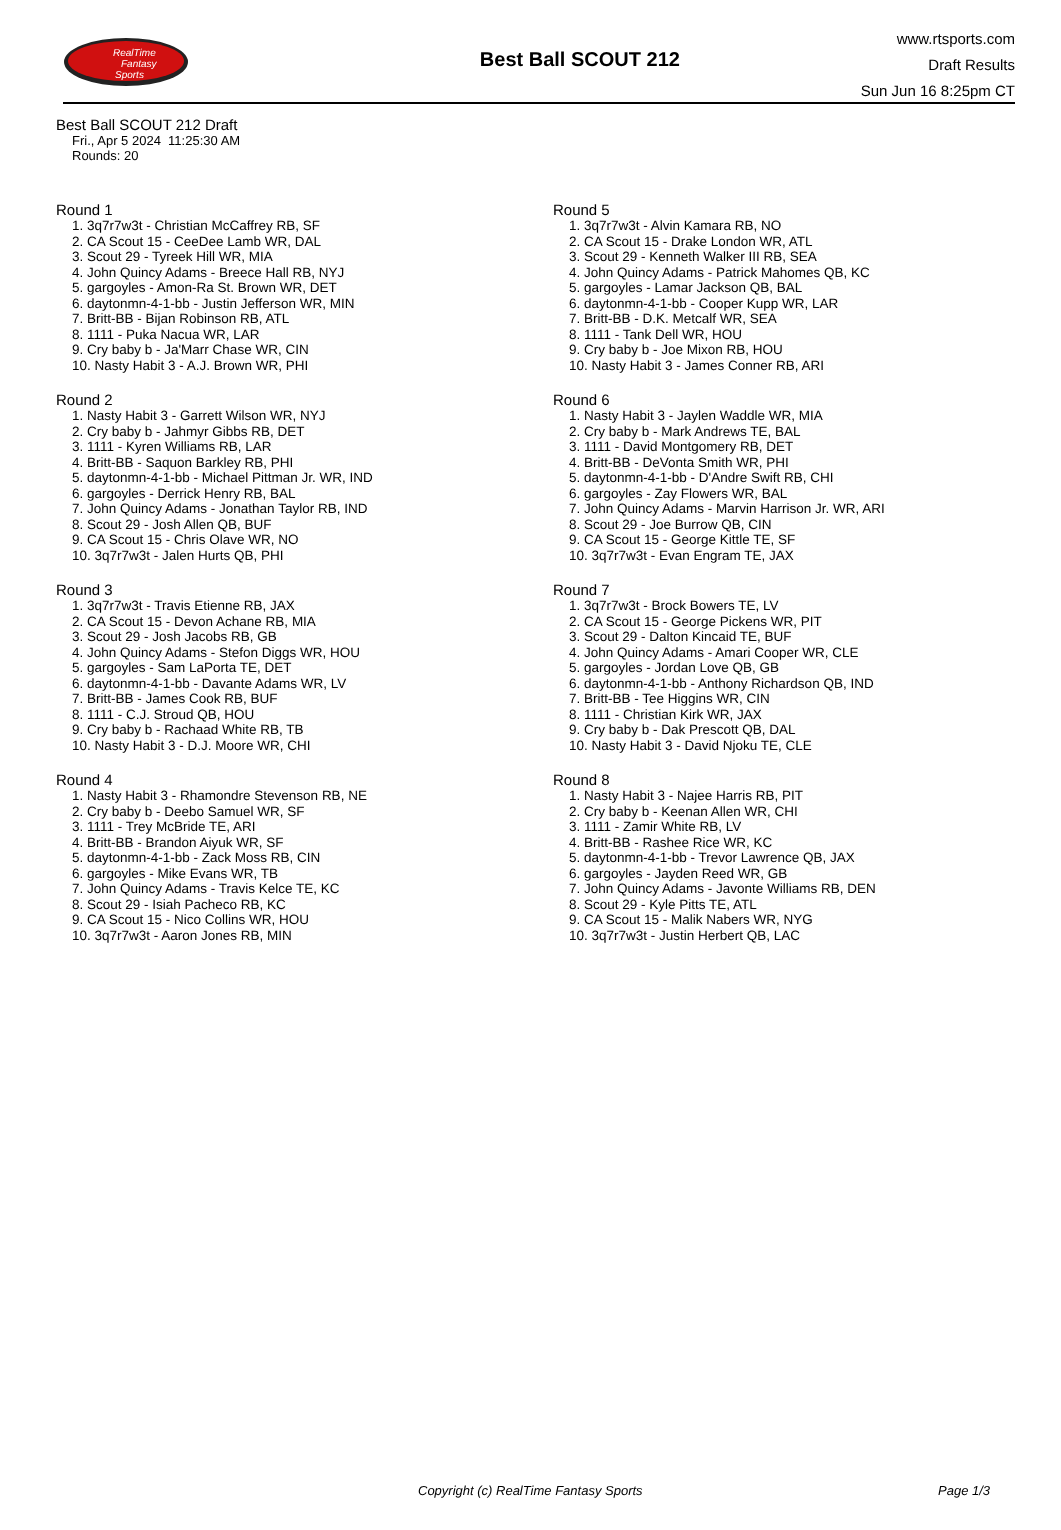RealTime
Fantasy
Sports
Best Ball SCOUT 212
www.rtsports.com
Draft Results
Sun Jun 16 8:25pm CT
Best Ball SCOUT 212 Draft
Fri., Apr 5 2024 11:25:30 AM
Rounds: 20
Round 1
1. 3q7r7w3t - Christian McCaffrey RB, SF
2. CA Scout 15 - CeeDee Lamb WR, DAL
3. Scout 29 - Tyreek Hill WR, MIA
4. John Quincy Adams - Breece Hall RB, NYJ
5. gargoyles - Amon-Ra St. Brown WR, DET
6. daytonmn-4-1-bb - Justin Jefferson WR, MIN
7. Britt-BB - Bijan Robinson RB, ATL
8. 1111 - Puka Nacua WR, LAR
9. Cry baby b - Ja'Marr Chase WR, CIN
10. Nasty Habit 3 - A.J. Brown WR, PHI
Round 2
1. Nasty Habit 3 - Garrett Wilson WR, NYJ
2. Cry baby b - Jahmyr Gibbs RB, DET
3. 1111 - Kyren Williams RB, LAR
4. Britt-BB - Saquon Barkley RB, PHI
5. daytonmn-4-1-bb - Michael Pittman Jr. WR, IND
6. gargoyles - Derrick Henry RB, BAL
7. John Quincy Adams - Jonathan Taylor RB, IND
8. Scout 29 - Josh Allen QB, BUF
9. CA Scout 15 - Chris Olave WR, NO
10. 3q7r7w3t - Jalen Hurts QB, PHI
Round 3
1. 3q7r7w3t - Travis Etienne RB, JAX
2. CA Scout 15 - Devon Achane RB, MIA
3. Scout 29 - Josh Jacobs RB, GB
4. John Quincy Adams - Stefon Diggs WR, HOU
5. gargoyles - Sam LaPorta TE, DET
6. daytonmn-4-1-bb - Davante Adams WR, LV
7. Britt-BB - James Cook RB, BUF
8. 1111 - C.J. Stroud QB, HOU
9. Cry baby b - Rachaad White RB, TB
10. Nasty Habit 3 - D.J. Moore WR, CHI
Round 4
1. Nasty Habit 3 - Rhamondre Stevenson RB, NE
2. Cry baby b - Deebo Samuel WR, SF
3. 1111 - Trey McBride TE, ARI
4. Britt-BB - Brandon Aiyuk WR, SF
5. daytonmn-4-1-bb - Zack Moss RB, CIN
6. gargoyles - Mike Evans WR, TB
7. John Quincy Adams - Travis Kelce TE, KC
8. Scout 29 - Isiah Pacheco RB, KC
9. CA Scout 15 - Nico Collins WR, HOU
10. 3q7r7w3t - Aaron Jones RB, MIN
Round 5
1. 3q7r7w3t - Alvin Kamara RB, NO
2. CA Scout 15 - Drake London WR, ATL
3. Scout 29 - Kenneth Walker III RB, SEA
4. John Quincy Adams - Patrick Mahomes QB, KC
5. gargoyles - Lamar Jackson QB, BAL
6. daytonmn-4-1-bb - Cooper Kupp WR, LAR
7. Britt-BB - D.K. Metcalf WR, SEA
8. 1111 - Tank Dell WR, HOU
9. Cry baby b - Joe Mixon RB, HOU
10. Nasty Habit 3 - James Conner RB, ARI
Round 6
1. Nasty Habit 3 - Jaylen Waddle WR, MIA
2. Cry baby b - Mark Andrews TE, BAL
3. 1111 - David Montgomery RB, DET
4. Britt-BB - DeVonta Smith WR, PHI
5. daytonmn-4-1-bb - D'Andre Swift RB, CHI
6. gargoyles - Zay Flowers WR, BAL
7. John Quincy Adams - Marvin Harrison Jr. WR, ARI
8. Scout 29 - Joe Burrow QB, CIN
9. CA Scout 15 - George Kittle TE, SF
10. 3q7r7w3t - Evan Engram TE, JAX
Round 7
1. 3q7r7w3t - Brock Bowers TE, LV
2. CA Scout 15 - George Pickens WR, PIT
3. Scout 29 - Dalton Kincaid TE, BUF
4. John Quincy Adams - Amari Cooper WR, CLE
5. gargoyles - Jordan Love QB, GB
6. daytonmn-4-1-bb - Anthony Richardson QB, IND
7. Britt-BB - Tee Higgins WR, CIN
8. 1111 - Christian Kirk WR, JAX
9. Cry baby b - Dak Prescott QB, DAL
10. Nasty Habit 3 - David Njoku TE, CLE
Round 8
1. Nasty Habit 3 - Najee Harris RB, PIT
2. Cry baby b - Keenan Allen WR, CHI
3. 1111 - Zamir White RB, LV
4. Britt-BB - Rashee Rice WR, KC
5. daytonmn-4-1-bb - Trevor Lawrence QB, JAX
6. gargoyles - Jayden Reed WR, GB
7. John Quincy Adams - Javonte Williams RB, DEN
8. Scout 29 - Kyle Pitts TE, ATL
9. CA Scout 15 - Malik Nabers WR, NYG
10. 3q7r7w3t - Justin Herbert QB, LAC
Copyright (c) RealTime Fantasy Sports Page 1/3